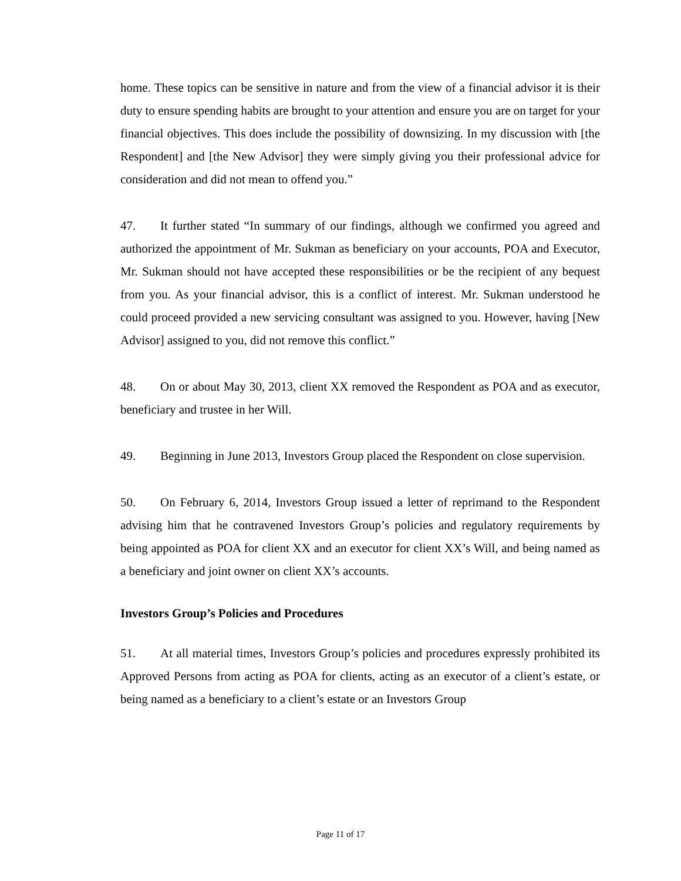home. These topics can be sensitive in nature and from the view of a financial advisor it is their duty to ensure spending habits are brought to your attention and ensure you are on target for your financial objectives. This does include the possibility of downsizing. In my discussion with [the Respondent] and [the New Advisor] they were simply giving you their professional advice for consideration and did not mean to offend you.”
47. It further stated “In summary of our findings, although we confirmed you agreed and authorized the appointment of Mr. Sukman as beneficiary on your accounts, POA and Executor, Mr. Sukman should not have accepted these responsibilities or be the recipient of any bequest from you. As your financial advisor, this is a conflict of interest. Mr. Sukman understood he could proceed provided a new servicing consultant was assigned to you. However, having [New Advisor] assigned to you, did not remove this conflict.”
48. On or about May 30, 2013, client XX removed the Respondent as POA and as executor, beneficiary and trustee in her Will.
49. Beginning in June 2013, Investors Group placed the Respondent on close supervision.
50. On February 6, 2014, Investors Group issued a letter of reprimand to the Respondent advising him that he contravened Investors Group’s policies and regulatory requirements by being appointed as POA for client XX and an executor for client XX’s Will, and being named as a beneficiary and joint owner on client XX’s accounts.
Investors Group’s Policies and Procedures
51. At all material times, Investors Group’s policies and procedures expressly prohibited its Approved Persons from acting as POA for clients, acting as an executor of a client’s estate, or being named as a beneficiary to a client’s estate or an Investors Group
Page 11 of 17